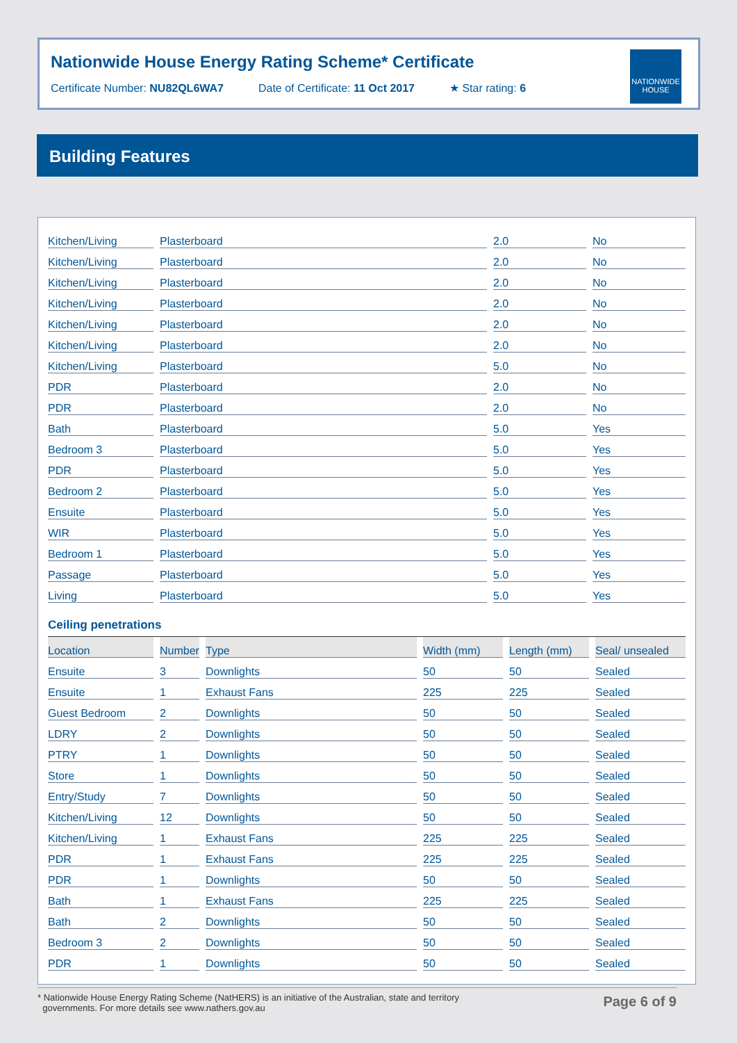Nationwide House Energy Rating Scheme* Certificate
Certificate Number: NU82QL6WA7 Date of Certificate: 11 Oct 2017 ★ Star rating: 6
NATIONWIDE HOUSE
Building Features
| Kitchen/Living | Plasterboard | 2.0 | No |
| Kitchen/Living | Plasterboard | 2.0 | No |
| Kitchen/Living | Plasterboard | 2.0 | No |
| Kitchen/Living | Plasterboard | 2.0 | No |
| Kitchen/Living | Plasterboard | 2.0 | No |
| Kitchen/Living | Plasterboard | 2.0 | No |
| Kitchen/Living | Plasterboard | 5.0 | No |
| PDR | Plasterboard | 2.0 | No |
| PDR | Plasterboard | 2.0 | No |
| Bath | Plasterboard | 5.0 | Yes |
| Bedroom 3 | Plasterboard | 5.0 | Yes |
| PDR | Plasterboard | 5.0 | Yes |
| Bedroom 2 | Plasterboard | 5.0 | Yes |
| Ensuite | Plasterboard | 5.0 | Yes |
| WIR | Plasterboard | 5.0 | Yes |
| Bedroom 1 | Plasterboard | 5.0 | Yes |
| Passage | Plasterboard | 5.0 | Yes |
| Living | Plasterboard | 5.0 | Yes |
Ceiling penetrations
| Location | Number | Type | Width (mm) | Length (mm) | Seal/ unsealed |
| --- | --- | --- | --- | --- | --- |
| Ensuite | 3 | Downlights | 50 | 50 | Sealed |
| Ensuite | 1 | Exhaust Fans | 225 | 225 | Sealed |
| Guest Bedroom | 2 | Downlights | 50 | 50 | Sealed |
| LDRY | 2 | Downlights | 50 | 50 | Sealed |
| PTRY | 1 | Downlights | 50 | 50 | Sealed |
| Store | 1 | Downlights | 50 | 50 | Sealed |
| Entry/Study | 7 | Downlights | 50 | 50 | Sealed |
| Kitchen/Living | 12 | Downlights | 50 | 50 | Sealed |
| Kitchen/Living | 1 | Exhaust Fans | 225 | 225 | Sealed |
| PDR | 1 | Exhaust Fans | 225 | 225 | Sealed |
| PDR | 1 | Downlights | 50 | 50 | Sealed |
| Bath | 1 | Exhaust Fans | 225 | 225 | Sealed |
| Bath | 2 | Downlights | 50 | 50 | Sealed |
| Bedroom 3 | 2 | Downlights | 50 | 50 | Sealed |
| PDR | 1 | Downlights | 50 | 50 | Sealed |
* Nationwide House Energy Rating Scheme (NatHERS) is an initiative of the Australian, state and territory
governments. For more details see www.nathers.gov.au
Page 6 of 9